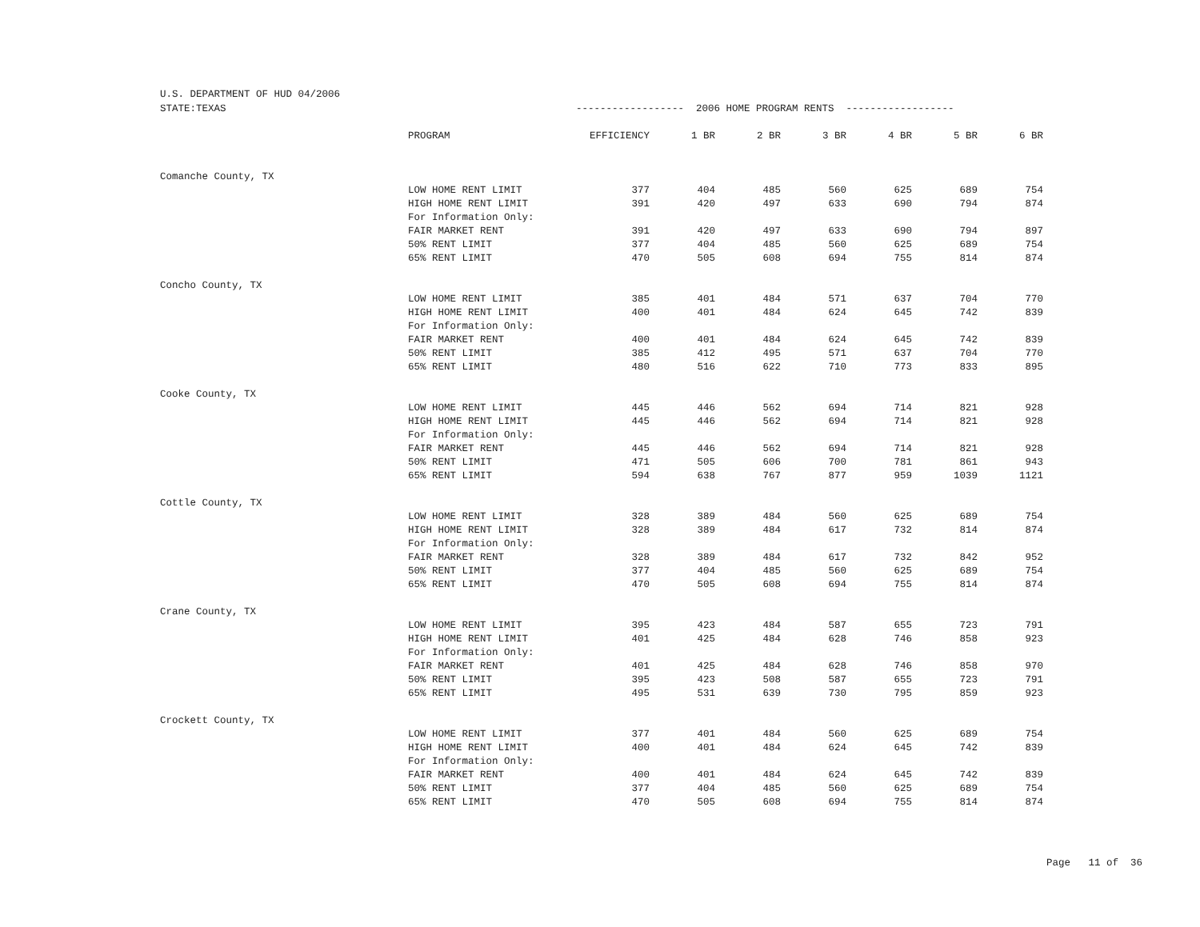U.S. DEPARTMENT OF HUD 04/2006
| STATE:TEXAS | | ------------------ 2006 HOME PROGRAM RENTS ------------------ | | | | | | |
| | PROGRAM | EFFICIENCY | 1 BR | 2 BR | 3 BR | 4 BR | 5 BR | 6 BR |
| Comanche County, TX | | | | | | | | |
| | LOW HOME RENT LIMIT | 377 | 404 | 485 | 560 | 625 | 689 | 754 |
| | HIGH HOME RENT LIMIT | 391 | 420 | 497 | 633 | 690 | 794 | 874 |
| | For Information Only: | | | | | | | |
| | FAIR MARKET RENT | 391 | 420 | 497 | 633 | 690 | 794 | 897 |
| | 50% RENT LIMIT | 377 | 404 | 485 | 560 | 625 | 689 | 754 |
| | 65% RENT LIMIT | 470 | 505 | 608 | 694 | 755 | 814 | 874 |
| Concho County, TX | | | | | | | | |
| | LOW HOME RENT LIMIT | 385 | 401 | 484 | 571 | 637 | 704 | 770 |
| | HIGH HOME RENT LIMIT | 400 | 401 | 484 | 624 | 645 | 742 | 839 |
| | For Information Only: | | | | | | | |
| | FAIR MARKET RENT | 400 | 401 | 484 | 624 | 645 | 742 | 839 |
| | 50% RENT LIMIT | 385 | 412 | 495 | 571 | 637 | 704 | 770 |
| | 65% RENT LIMIT | 480 | 516 | 622 | 710 | 773 | 833 | 895 |
| Cooke County, TX | | | | | | | | |
| | LOW HOME RENT LIMIT | 445 | 446 | 562 | 694 | 714 | 821 | 928 |
| | HIGH HOME RENT LIMIT | 445 | 446 | 562 | 694 | 714 | 821 | 928 |
| | For Information Only: | | | | | | | |
| | FAIR MARKET RENT | 445 | 446 | 562 | 694 | 714 | 821 | 928 |
| | 50% RENT LIMIT | 471 | 505 | 606 | 700 | 781 | 861 | 943 |
| | 65% RENT LIMIT | 594 | 638 | 767 | 877 | 959 | 1039 | 1121 |
| Cottle County, TX | | | | | | | | |
| | LOW HOME RENT LIMIT | 328 | 389 | 484 | 560 | 625 | 689 | 754 |
| | HIGH HOME RENT LIMIT | 328 | 389 | 484 | 617 | 732 | 814 | 874 |
| | For Information Only: | | | | | | | |
| | FAIR MARKET RENT | 328 | 389 | 484 | 617 | 732 | 842 | 952 |
| | 50% RENT LIMIT | 377 | 404 | 485 | 560 | 625 | 689 | 754 |
| | 65% RENT LIMIT | 470 | 505 | 608 | 694 | 755 | 814 | 874 |
| Crane County, TX | | | | | | | | |
| | LOW HOME RENT LIMIT | 395 | 423 | 484 | 587 | 655 | 723 | 791 |
| | HIGH HOME RENT LIMIT | 401 | 425 | 484 | 628 | 746 | 858 | 923 |
| | For Information Only: | | | | | | | |
| | FAIR MARKET RENT | 401 | 425 | 484 | 628 | 746 | 858 | 970 |
| | 50% RENT LIMIT | 395 | 423 | 508 | 587 | 655 | 723 | 791 |
| | 65% RENT LIMIT | 495 | 531 | 639 | 730 | 795 | 859 | 923 |
| Crockett County, TX | | | | | | | | |
| | LOW HOME RENT LIMIT | 377 | 401 | 484 | 560 | 625 | 689 | 754 |
| | HIGH HOME RENT LIMIT | 400 | 401 | 484 | 624 | 645 | 742 | 839 |
| | For Information Only: | | | | | | | |
| | FAIR MARKET RENT | 400 | 401 | 484 | 624 | 645 | 742 | 839 |
| | 50% RENT LIMIT | 377 | 404 | 485 | 560 | 625 | 689 | 754 |
| | 65% RENT LIMIT | 470 | 505 | 608 | 694 | 755 | 814 | 874 |
Page 11 of 36